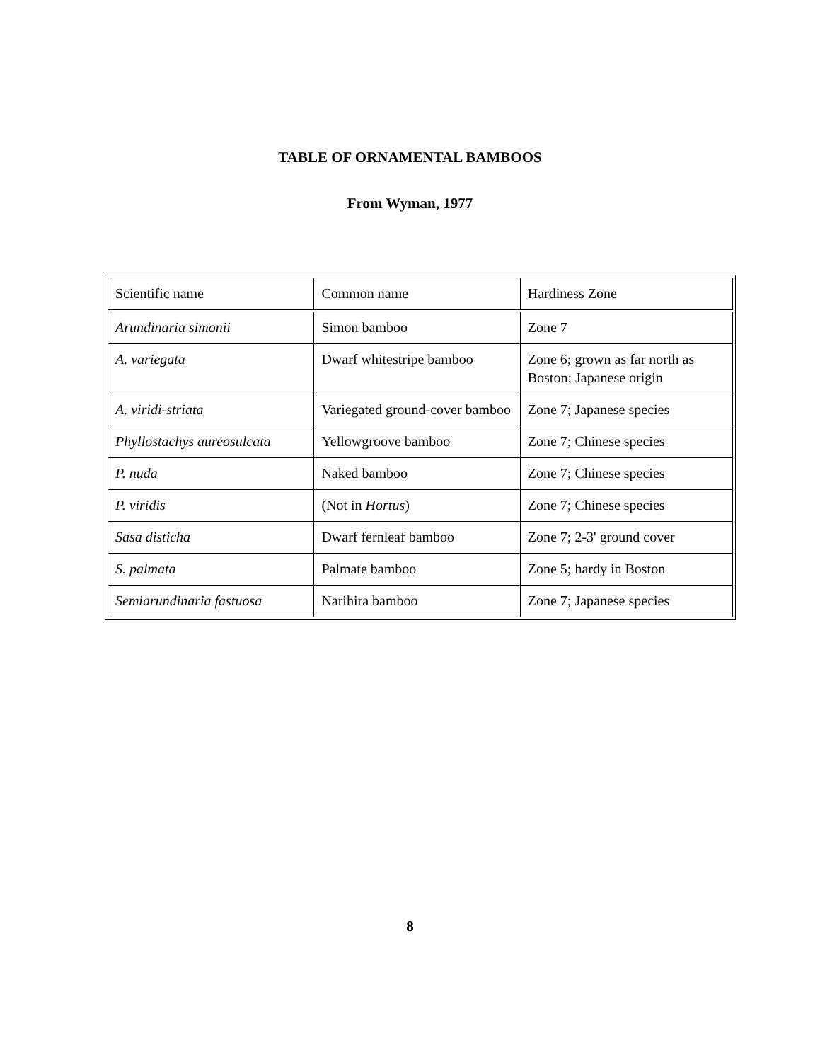TABLE OF ORNAMENTAL BAMBOOS
From Wyman, 1977
| Scientific name | Common name | Hardiness Zone |
| --- | --- | --- |
| Arundinaria simonii | Simon bamboo | Zone 7 |
| A. variegata | Dwarf whitestripe bamboo | Zone 6; grown as far north as Boston; Japanese origin |
| A. viridi-striata | Variegated ground-cover bamboo | Zone 7; Japanese species |
| Phyllostachys aureosulcata | Yellowgroove bamboo | Zone 7; Chinese species |
| P. nuda | Naked bamboo | Zone 7; Chinese species |
| P. viridis | (Not in Hortus ) | Zone 7; Chinese species |
| Sasa disticha | Dwarf fernleaf bamboo | Zone 7; 2-3' ground cover |
| S. palmata | Palmate bamboo | Zone 5; hardy in Boston |
| Semiarundinaria fastuosa | Narihira bamboo | Zone 7; Japanese species |
8